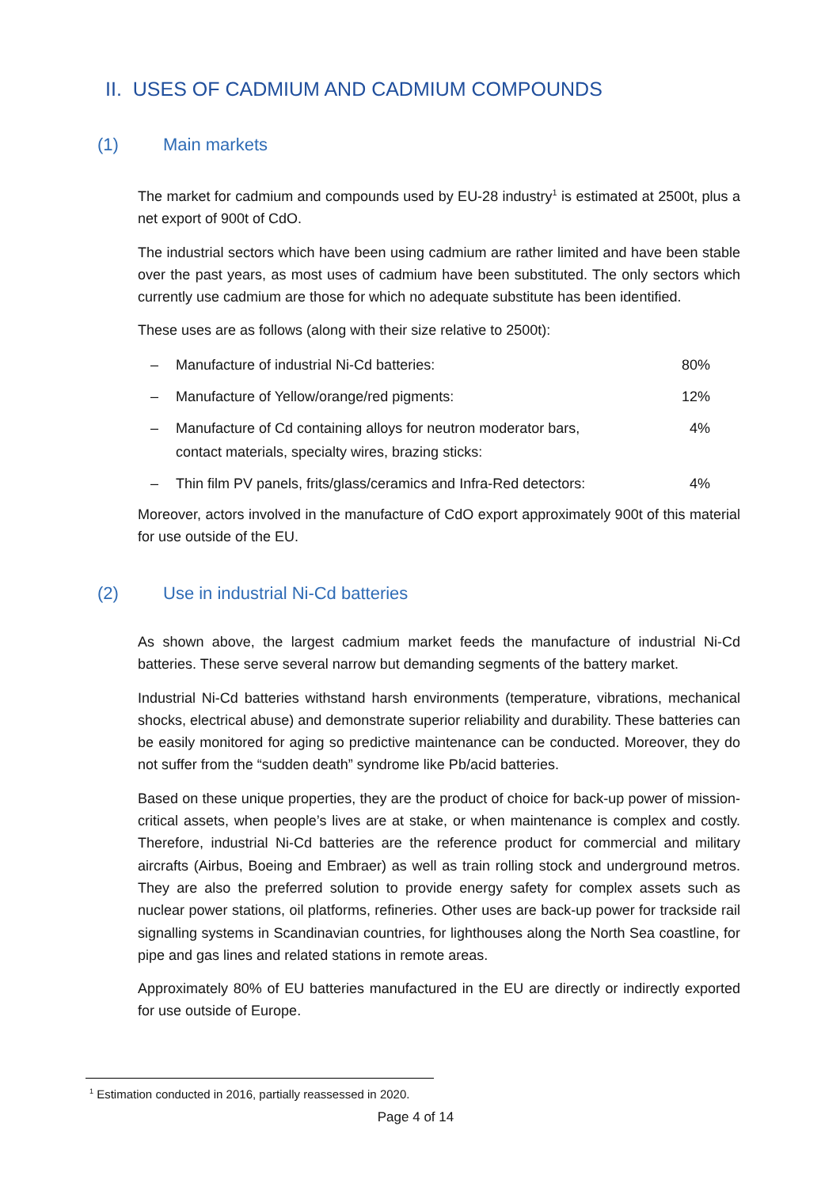II. USES OF CADMIUM AND CADMIUM COMPOUNDS
(1) Main markets
The market for cadmium and compounds used by EU-28 industry<sup>1</sup> is estimated at 2500t, plus a net export of 900t of CdO.
The industrial sectors which have been using cadmium are rather limited and have been stable over the past years, as most uses of cadmium have been substituted. The only sectors which currently use cadmium are those for which no adequate substitute has been identified.
These uses are as follows (along with their size relative to 2500t):
– Manufacture of industrial Ni-Cd batteries: 80%
– Manufacture of Yellow/orange/red pigments: 12%
– Manufacture of Cd containing alloys for neutron moderator bars,
contact materials, specialty wires, brazing sticks: 4%
– Thin film PV panels, frits/glass/ceramics and Infra-Red detectors: 4%
Moreover, actors involved in the manufacture of CdO export approximately 900t of this material for use outside of the EU.
(2) Use in industrial Ni-Cd batteries
As shown above, the largest cadmium market feeds the manufacture of industrial Ni-Cd batteries. These serve several narrow but demanding segments of the battery market.
Industrial Ni-Cd batteries withstand harsh environments (temperature, vibrations, mechanical shocks, electrical abuse) and demonstrate superior reliability and durability. These batteries can be easily monitored for aging so predictive maintenance can be conducted. Moreover, they do not suffer from the “sudden death” syndrome like Pb/acid batteries.
Based on these unique properties, they are the product of choice for back-up power of mission-critical assets, when people’s lives are at stake, or when maintenance is complex and costly. Therefore, industrial Ni-Cd batteries are the reference product for commercial and military aircrafts (Airbus, Boeing and Embraer) as well as train rolling stock and underground metros. They are also the preferred solution to provide energy safety for complex assets such as nuclear power stations, oil platforms, refineries. Other uses are back-up power for trackside rail signalling systems in Scandinavian countries, for lighthouses along the North Sea coastline, for pipe and gas lines and related stations in remote areas.
Approximately 80% of EU batteries manufactured in the EU are directly or indirectly exported for use outside of Europe.
<sup>1</sup> Estimation conducted in 2016, partially reassessed in 2020.
Page 4 of 14